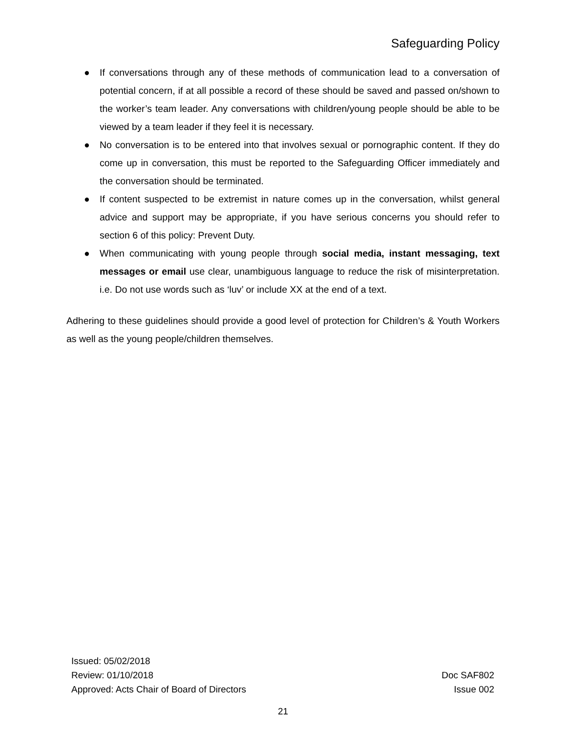Safeguarding Policy
● If conversations through any of these methods of communication lead to a conversation of potential concern, if at all possible a record of these should be saved and passed on/shown to the worker’s team leader. Any conversations with children/young people should be able to be viewed by a team leader if they feel it is necessary.
● No conversation is to be entered into that involves sexual or pornographic content. If they do come up in conversation, this must be reported to the Safeguarding Officer immediately and the conversation should be terminated.
● If content suspected to be extremist in nature comes up in the conversation, whilst general advice and support may be appropriate, if you have serious concerns you should refer to section 6 of this policy: Prevent Duty.
● When communicating with young people through social media, instant messaging, text messages or email use clear, unambiguous language to reduce the risk of misinterpretation. i.e. Do not use words such as ‘luv’ or include XX at the end of a text.
Adhering to these guidelines should provide a good level of protection for Children’s & Youth Workers as well as the young people/children themselves.
Issued: 05/02/2018
Review: 01/10/2018 Doc SAF802
Approved: Acts Chair of Board of Directors Issue 002
21